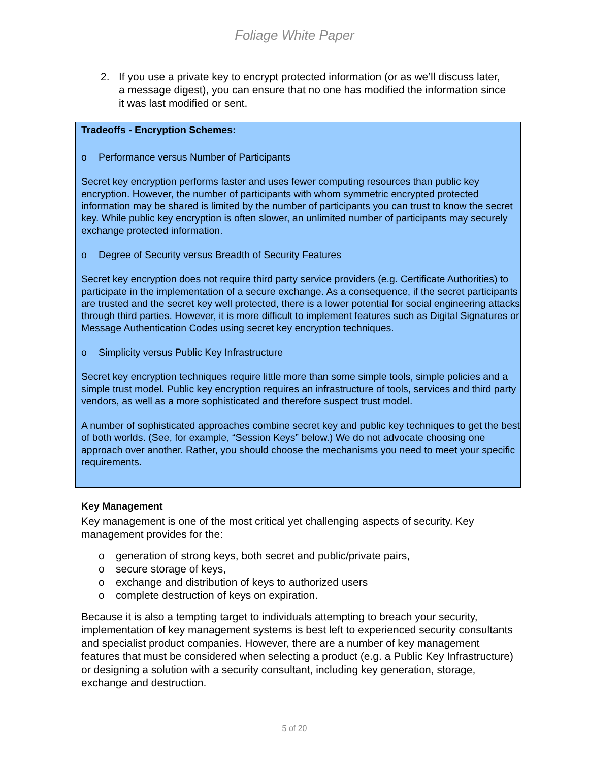Foliage White Paper
2. If you use a private key to encrypt protected information (or as we’ll discuss later, a message digest), you can ensure that no one has modified the information since it was last modified or sent.
Tradeoffs - Encryption Schemes:
o Performance versus Number of Participants
Secret key encryption performs faster and uses fewer computing resources than public key encryption. However, the number of participants with whom symmetric encrypted protected information may be shared is limited by the number of participants you can trust to know the secret key. While public key encryption is often slower, an unlimited number of participants may securely exchange protected information.
o Degree of Security versus Breadth of Security Features
Secret key encryption does not require third party service providers (e.g. Certificate Authorities) to participate in the implementation of a secure exchange. As a consequence, if the secret participants are trusted and the secret key well protected, there is a lower potential for social engineering attacks through third parties. However, it is more difficult to implement features such as Digital Signatures or Message Authentication Codes using secret key encryption techniques.
o Simplicity versus Public Key Infrastructure
Secret key encryption techniques require little more than some simple tools, simple policies and a simple trust model. Public key encryption requires an infrastructure of tools, services and third party vendors, as well as a more sophisticated and therefore suspect trust model.
A number of sophisticated approaches combine secret key and public key techniques to get the best of both worlds. (See, for example, “Session Keys” below.) We do not advocate choosing one approach over another. Rather, you should choose the mechanisms you need to meet your specific requirements.
Key Management
Key management is one of the most critical yet challenging aspects of security. Key management provides for the:
o generation of strong keys, both secret and public/private pairs,
o secure storage of keys,
o exchange and distribution of keys to authorized users
o complete destruction of keys on expiration.
Because it is also a tempting target to individuals attempting to breach your security, implementation of key management systems is best left to experienced security consultants and specialist product companies. However, there are a number of key management features that must be considered when selecting a product (e.g. a Public Key Infrastructure) or designing a solution with a security consultant, including key generation, storage, exchange and destruction.
5 of 20